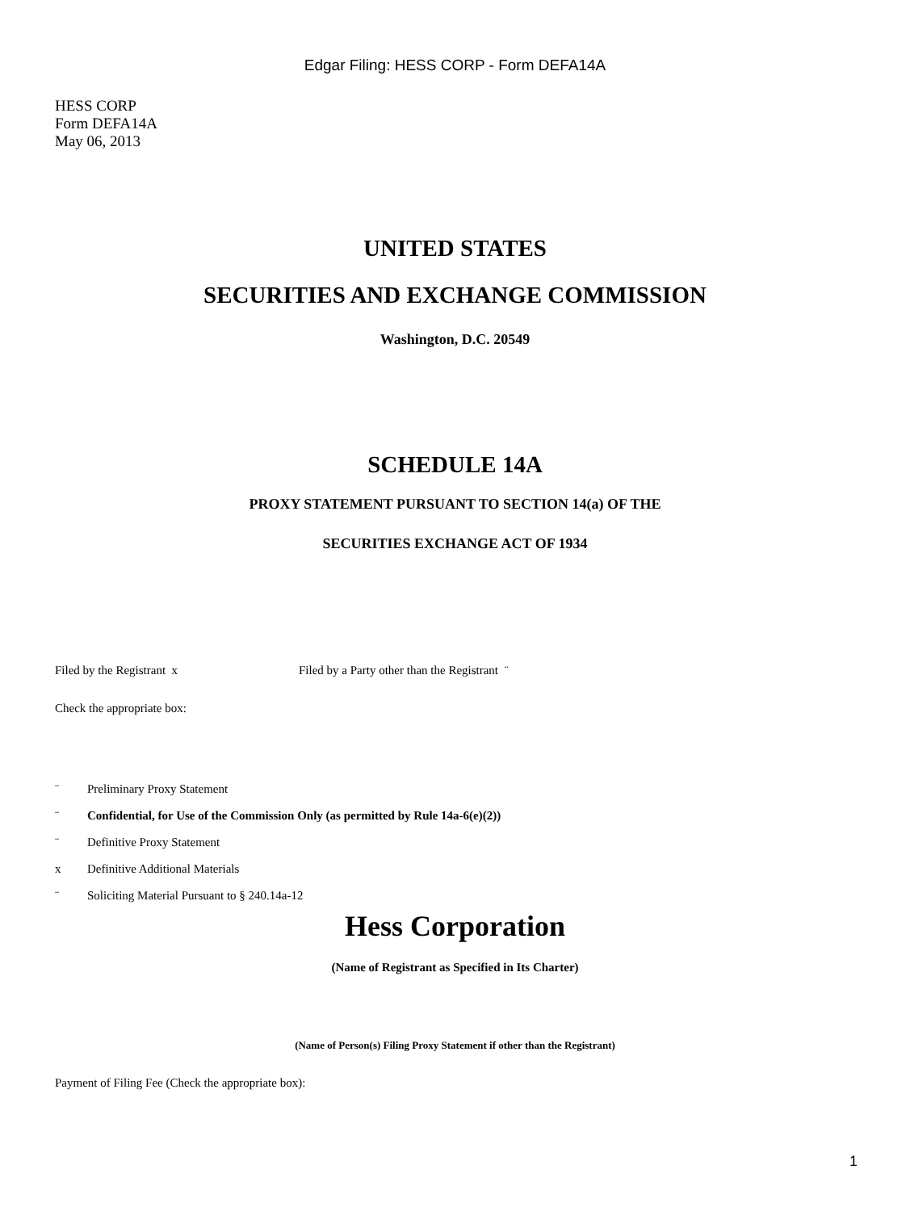Edgar Filing: HESS CORP - Form DEFA14A
HESS CORP
Form DEFA14A
May 06, 2013
UNITED STATES
SECURITIES AND EXCHANGE COMMISSION
Washington, D.C. 20549
SCHEDULE 14A
PROXY STATEMENT PURSUANT TO SECTION 14(a) OF THE
SECURITIES EXCHANGE ACT OF 1934
Filed by the Registrant x Filed by a Party other than the Registrant ¨
Check the appropriate box:
¨ Preliminary Proxy Statement
¨ Confidential, for Use of the Commission Only (as permitted by Rule 14a-6(e)(2))
¨ Definitive Proxy Statement
x Definitive Additional Materials
¨ Soliciting Material Pursuant to § 240.14a-12
Hess Corporation
(Name of Registrant as Specified in Its Charter)
(Name of Person(s) Filing Proxy Statement if other than the Registrant)
Payment of Filing Fee (Check the appropriate box):
1